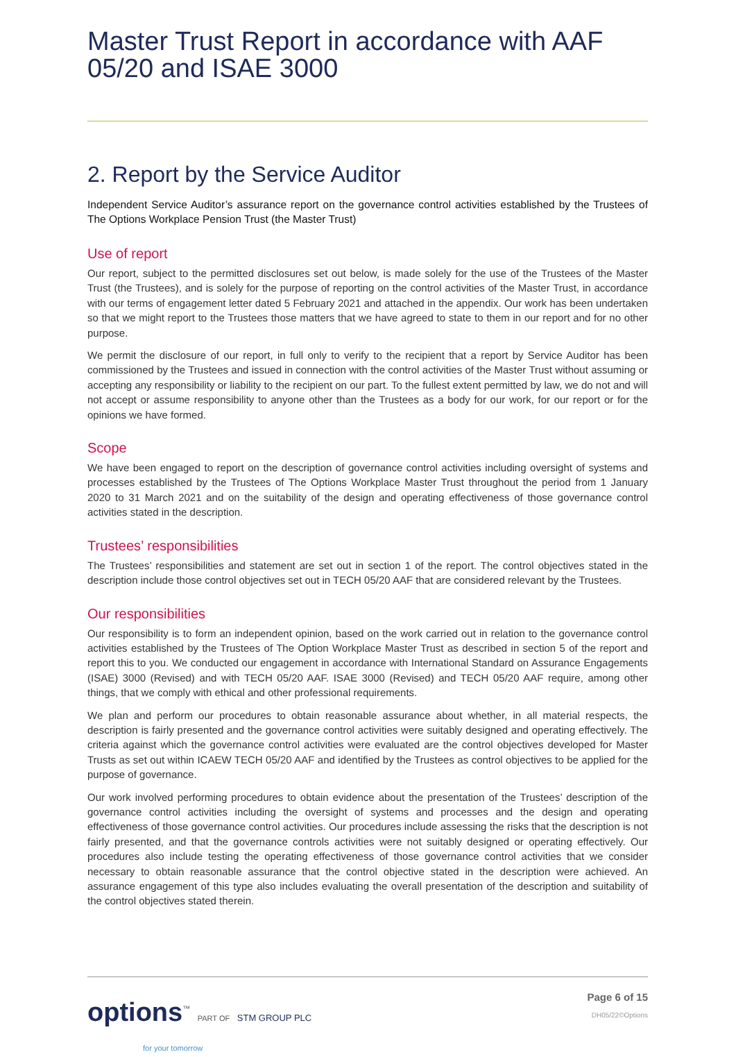Master Trust Report in accordance with AAF 05/20 and ISAE 3000
2. Report by the Service Auditor
Independent Service Auditor’s assurance report on the governance control activities established by the Trustees of The Options Workplace Pension Trust (the Master Trust)
Use of report
Our report, subject to the permitted disclosures set out below, is made solely for the use of the Trustees of the Master Trust (the Trustees), and is solely for the purpose of reporting on the control activities of the Master Trust, in accordance with our terms of engagement letter dated 5 February 2021 and attached in the appendix. Our work has been undertaken so that we might report to the Trustees those matters that we have agreed to state to them in our report and for no other purpose.
We permit the disclosure of our report, in full only to verify to the recipient that a report by Service Auditor has been commissioned by the Trustees and issued in connection with the control activities of the Master Trust without assuming or accepting any responsibility or liability to the recipient on our part. To the fullest extent permitted by law, we do not and will not accept or assume responsibility to anyone other than the Trustees as a body for our work, for our report or for the opinions we have formed.
Scope
We have been engaged to report on the description of governance control activities including oversight of systems and processes established by the Trustees of The Options Workplace Master Trust throughout the period from 1 January 2020 to 31 March 2021 and on the suitability of the design and operating effectiveness of those governance control activities stated in the description.
Trustees’ responsibilities
The Trustees’ responsibilities and statement are set out in section 1 of the report. The control objectives stated in the description include those control objectives set out in TECH 05/20 AAF that are considered relevant by the Trustees.
Our responsibilities
Our responsibility is to form an independent opinion, based on the work carried out in relation to the governance control activities established by the Trustees of The Option Workplace Master Trust as described in section 5 of the report and report this to you. We conducted our engagement in accordance with International Standard on Assurance Engagements (ISAE) 3000 (Revised) and with TECH 05/20 AAF. ISAE 3000 (Revised) and TECH 05/20 AAF require, among other things, that we comply with ethical and other professional requirements.
We plan and perform our procedures to obtain reasonable assurance about whether, in all material respects, the description is fairly presented and the governance control activities were suitably designed and operating effectively. The criteria against which the governance control activities were evaluated are the control objectives developed for Master Trusts as set out within ICAEW TECH 05/20 AAF and identified by the Trustees as control objectives to be applied for the purpose of governance.
Our work involved performing procedures to obtain evidence about the presentation of the Trustees’ description of the governance control activities including the oversight of systems and processes and the design and operating effectiveness of those governance control activities. Our procedures include assessing the risks that the description is not fairly presented, and that the governance controls activities were not suitably designed or operating effectively. Our procedures also include testing the operating effectiveness of those governance control activities that we consider necessary to obtain reasonable assurance that the control objective stated in the description were achieved. An assurance engagement of this type also includes evaluating the overall presentation of the description and suitability of the control objectives stated therein.
options<sup>™</sup> PART OF STM GROUP PLC
for your tomorrow
Page 6 of 15
DH05/22©Options